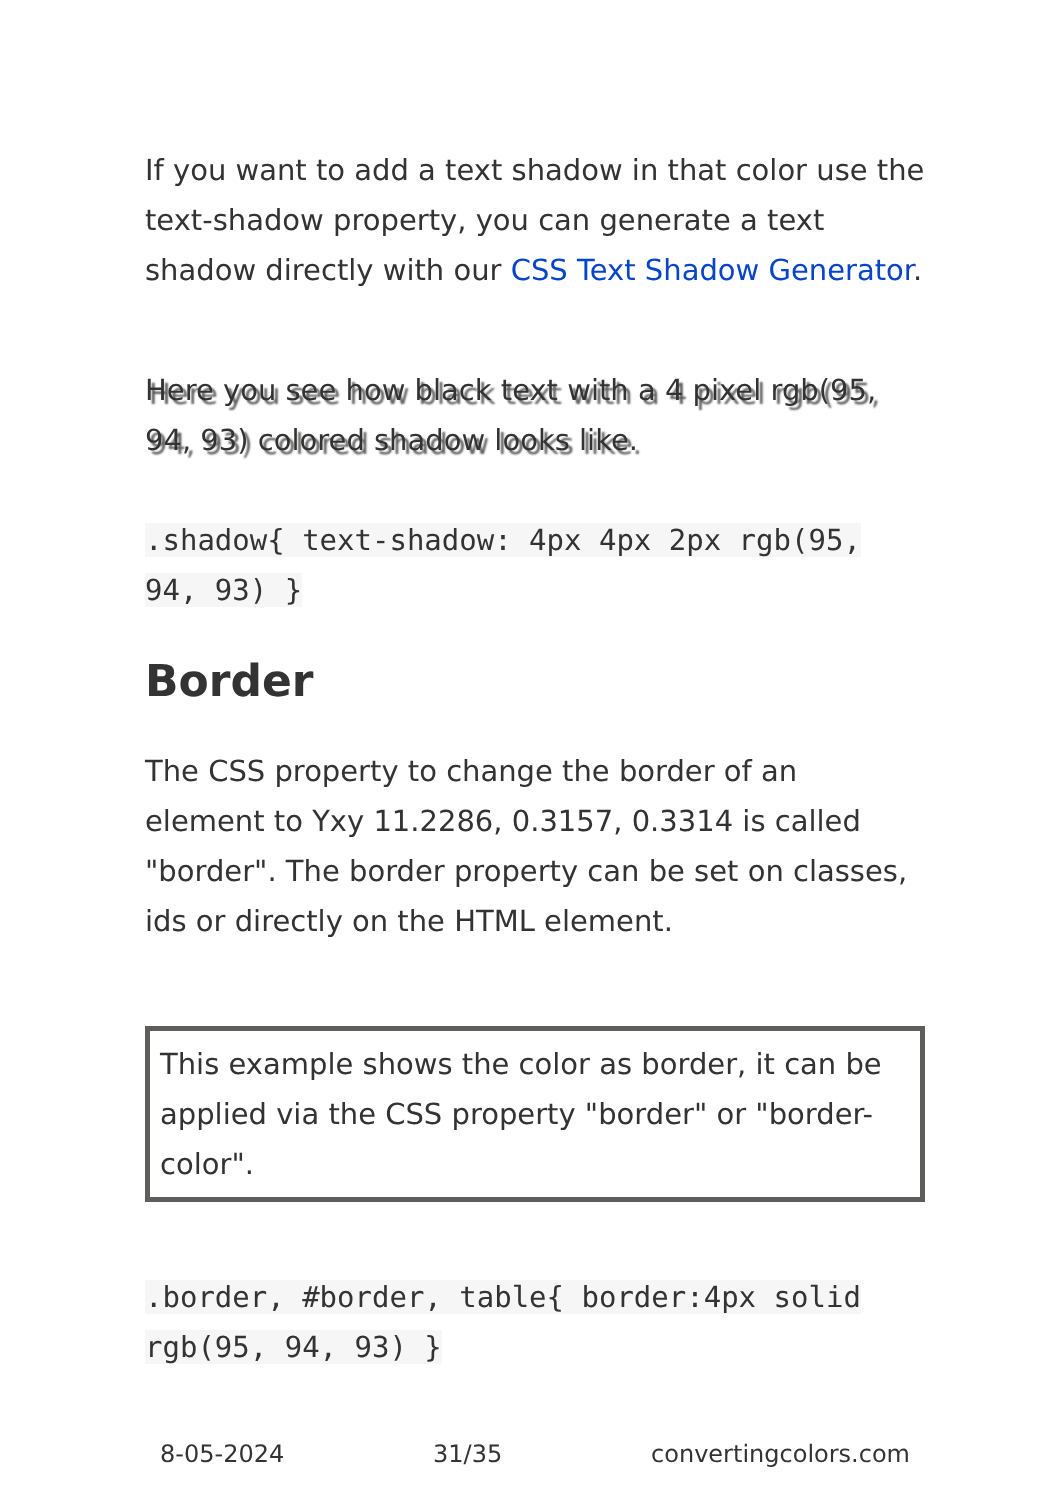If you want to add a text shadow in that color use the text-shadow property, you can generate a text shadow directly with our CSS Text Shadow Generator.
Here you see how black text with a 4 pixel rgb(95, 94, 93) colored shadow looks like.
.shadow{ text-shadow: 4px 4px 2px rgb(95, 94, 93) }
Border
The CSS property to change the border of an element to Yxy 11.2286, 0.3157, 0.3314 is called "border". The border property can be set on classes, ids or directly on the HTML element.
This example shows the color as border, it can be applied via the CSS property "border" or "border-color".
.border, #border, table{ border:4px solid rgb(95, 94, 93) }
8-05-2024 31/35 convertingcolors.com